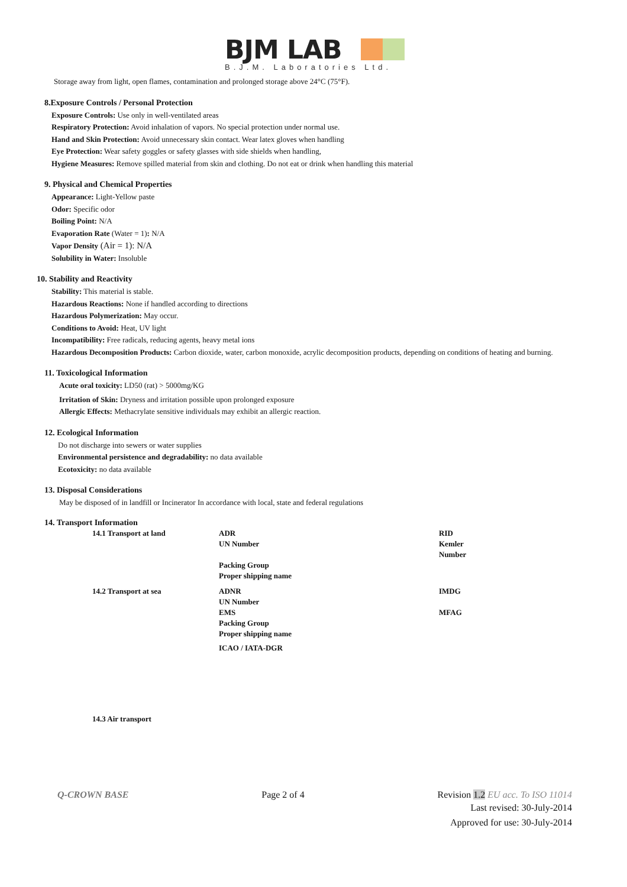BJM LAB
B.J.M. Laboratories Ltd.
Storage away from light, open flames, contamination and prolonged storage above 24°C (75°F).
8.Exposure Controls / Personal Protection
Exposure Controls: Use only in well-ventilated areas
Respiratory Protection: Avoid inhalation of vapors. No special protection under normal use.
Hand and Skin Protection: Avoid unnecessary skin contact. Wear latex gloves when handling
Eye Protection: Wear safety goggles or safety glasses with side shields when handling,
Hygiene Measures: Remove spilled material from skin and clothing. Do not eat or drink when handling this material
9. Physical and Chemical Properties
Appearance: Light-Yellow paste
Odor: Specific odor
Boiling Point: N/A
Evaporation Rate (Water = 1): N/A
Vapor Density (Air = 1): N/A
Solubility in Water: Insoluble
10. Stability and Reactivity
Stability: This material is stable.
Hazardous Reactions: None if handled according to directions
Hazardous Polymerization: May occur.
Conditions to Avoid: Heat, UV light
Incompatibility: Free radicals, reducing agents, heavy metal ions
Hazardous Decomposition Products: Carbon dioxide, water, carbon monoxide, acrylic decomposition products, depending on conditions of heating and burning.
11. Toxicological Information
Acute oral toxicity: LD50 (rat) > 5000mg/KG
Irritation of Skin: Dryness and irritation possible upon prolonged exposure
Allergic Effects: Methacrylate sensitive individuals may exhibit an allergic reaction.
12. Ecological Information
Do not discharge into sewers or water supplies
Environmental persistence and degradability: no data available
Ecotoxicity: no data available
13. Disposal Considerations
May be disposed of in landfill or Incinerator In accordance with local, state and federal regulations
14. Transport Information
| 14.1 Transport at land | ADR UN Number | RID Kemler Number |
| | Packing Group Proper shipping name | |
| 14.2 Transport at sea | ADNR UN Number EMS Packing Group Proper shipping name | IMDG MFAG |
| | ICAO / IATA-DGR | |
| 14.3 Air transport | | |
Q-CROWN BASE Page 2 of 4 Revision 1.2 EU acc. To ISO 11014
Last revised: 30-July-2014
Approved for use: 30-July-2014